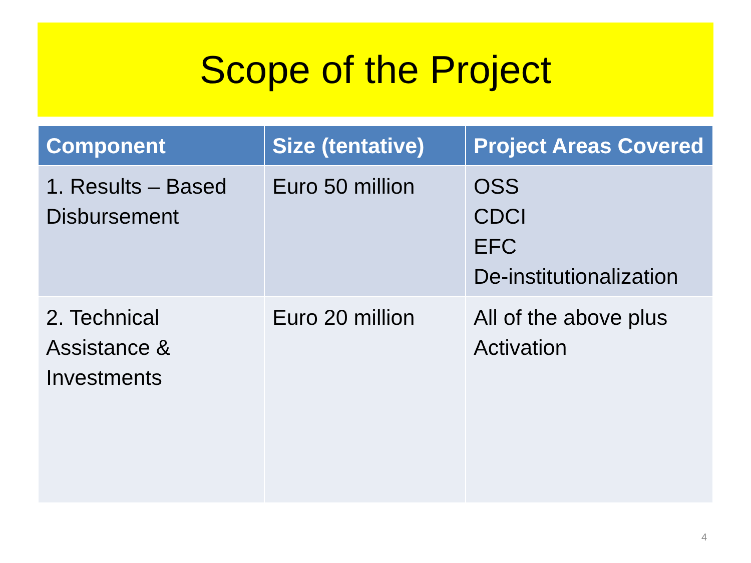Scope of the Project
| Component | Size (tentative) | Project Areas Covered |
| --- | --- | --- |
| 1. Results – Based Disbursement | Euro 50 million | OSS CDCI EFC De-institutionalization |
| 2. Technical Assistance & Investments | Euro 20 million | All of the above plus Activation |
4